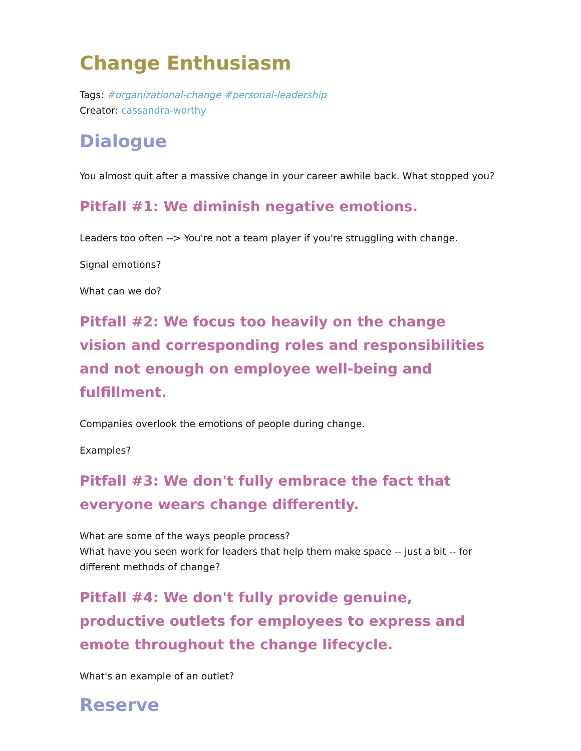Change Enthusiasm
Tags: #organizational-change #personal-leadership
Creator: cassandra-worthy
Dialogue
You almost quit after a massive change in your career awhile back. What stopped you?
Pitfall #1: We diminish negative emotions.
Leaders too often --> You're not a team player if you're struggling with change.
Signal emotions?
What can we do?
Pitfall #2: We focus too heavily on the change vision and corresponding roles and responsibilities and not enough on employee well-being and fulfillment.
Companies overlook the emotions of people during change.
Examples?
Pitfall #3: We don't fully embrace the fact that everyone wears change differently.
What are some of the ways people process?
What have you seen work for leaders that help them make space -- just a bit -- for different methods of change?
Pitfall #4: We don't fully provide genuine, productive outlets for employees to express and emote throughout the change lifecycle.
What's an example of an outlet?
Reserve